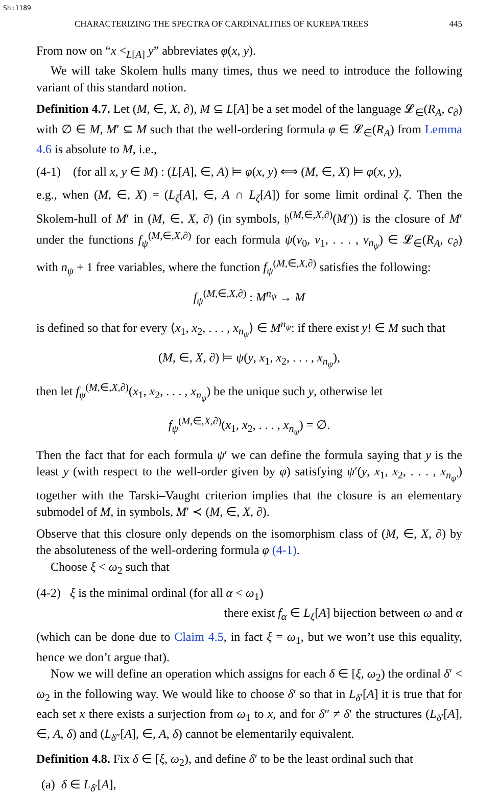Sh:1189
CHARACTERIZING THE SPECTRA OF CARDINALITIES OF KUREPA TREES 445
From now on “x <<sub>L[A]</sub> y” abbreviates φ(x, y).
We will take Skolem hulls many times, thus we need to introduce the following variant of this standard notion.
Definition 4.7. Let (M, ∈, X, ∂), M ⊆ L[A] be a set model of the language 𝓛<sub>∈</sub>(R<sub>A</sub>, c<sub>∂</sub>) with ∅ ∈ M, M′ ⊆ M such that the well-ordering formula φ ∈ 𝓛<sub>∈</sub>(R<sub>A</sub>) from Lemma 4.6 is absolute to M, i.e.,
(4-1) (for all x, y ∈ M) : (L[A], ∈, A) ⊨ φ(x, y) ⟺ (M, ∈, X) ⊨ φ(x, y),
e.g., when (M, ∈, X) = (L<sub>ζ</sub>[A], ∈, A ∩ L<sub>ζ</sub>[A]) for some limit ordinal ζ. Then the Skolem-hull of M′ in (M, ∈, X, ∂) (in symbols, 𝔥<sup>(M,∈,X,∂)</sup>(M′)) is the closure of M′ under the functions f<sub>ψ</sub><sup>(M,∈,X,∂)</sup> for each formula ψ(v<sub>0</sub>, v<sub>1</sub>, . . . , v<sub>n<sub>ψ</sub></sub>) ∈ 𝓛<sub>∈</sub>(R<sub>A</sub>, c<sub>∂</sub>) with n<sub>ψ</sub> + 1 free variables, where the function f<sub>ψ</sub><sup>(M,∈,X,∂)</sup> satisfies the following:
f<sub>ψ</sub><sup>(M,∈,X,∂)</sup> : M<sup>n<sub>ψ</sub></sup> → M
is defined so that for every ⟨x<sub>1</sub>, x<sub>2</sub>, . . . , x<sub>n<sub>ψ</sub></sub>⟩ ∈ M<sup>n<sub>ψ</sub></sup>: if there exist y! ∈ M such that
(M, ∈, X, ∂) ⊨ ψ(y, x<sub>1</sub>, x<sub>2</sub>, . . . , x<sub>n<sub>ψ</sub></sub>),
then let f<sub>ψ</sub><sup>(M,∈,X,∂)</sup>(x<sub>1</sub>, x<sub>2</sub>, . . . , x<sub>n<sub>ψ</sub></sub>) be the unique such y, otherwise let
f<sub>ψ</sub><sup>(M,∈,X,∂)</sup>(x<sub>1</sub>, x<sub>2</sub>, . . . , x<sub>n<sub>ψ</sub></sub>) = ∅.
Then the fact that for each formula ψ′ we can define the formula saying that y is the least y (with respect to the well-order given by φ) satisfying ψ′(y, x<sub>1</sub>, x<sub>2</sub>, . . . , x<sub>n<sub>ψ′</sub></sub>) together with the Tarski–Vaught criterion implies that the closure is an elementary submodel of M, in symbols, M′ ≺ (M, ∈, X, ∂).
Observe that this closure only depends on the isomorphism class of (M, ∈, X, ∂) by the absoluteness of the well-ordering formula φ (4-1).
Choose ξ < ω<sub>2</sub> such that
(4-2) ξ is the minimal ordinal (for all α < ω<sub>1</sub>)
there exist f<sub>α</sub> ∈ L<sub>ξ</sub>[A] bijection between ω and α
(which can be done due to Claim 4.5, in fact ξ = ω<sub>1</sub>, but we won’t use this equality, hence we don’t argue that).
Now we will define an operation which assigns for each δ ∈ [ξ, ω<sub>2</sub>) the ordinal δ′ < ω<sub>2</sub> in the following way. We would like to choose δ′ so that in L<sub>δ′</sub>[A] it is true that for each set x there exists a surjection from ω<sub>1</sub> to x, and for δ″ ≠ δ′ the structures (L<sub>δ′</sub>[A], ∈, A, δ) and (L<sub>δ″</sub>[A], ∈, A, δ) cannot be elementarily equivalent.
Definition 4.8. Fix δ ∈ [ξ, ω<sub>2</sub>), and define δ′ to be the least ordinal such that
(a) δ ∈ L<sub>δ′</sub>[A],